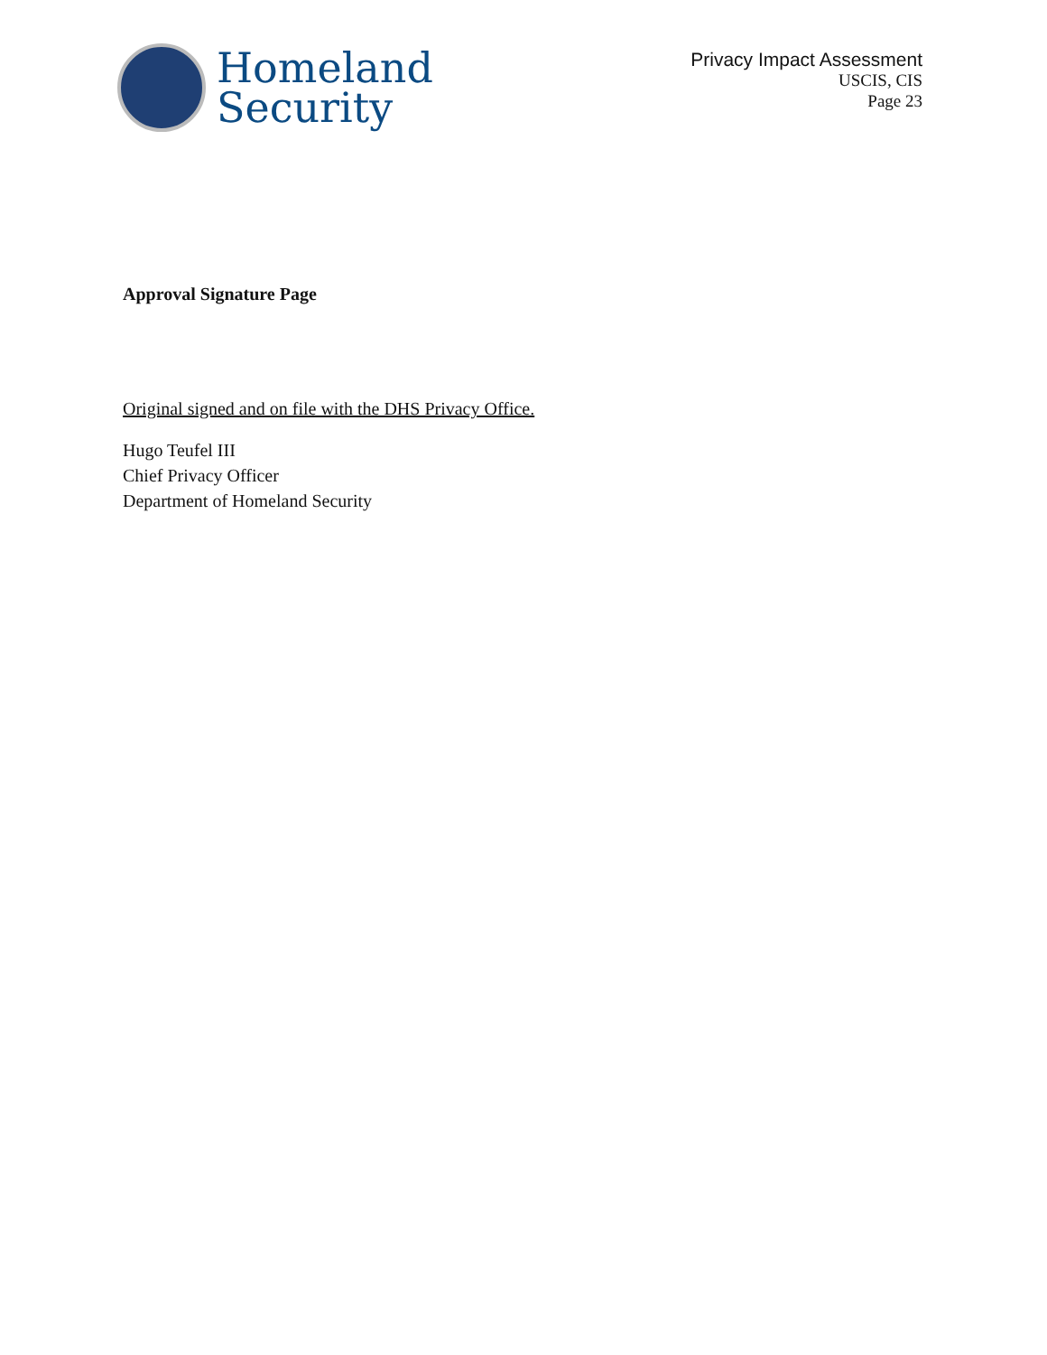Homeland
Security
Privacy Impact Assessment
USCIS, CIS
Page 23
Approval Signature Page
Original signed and on file with the DHS Privacy Office.
Hugo Teufel III
Chief Privacy Officer
Department of Homeland Security